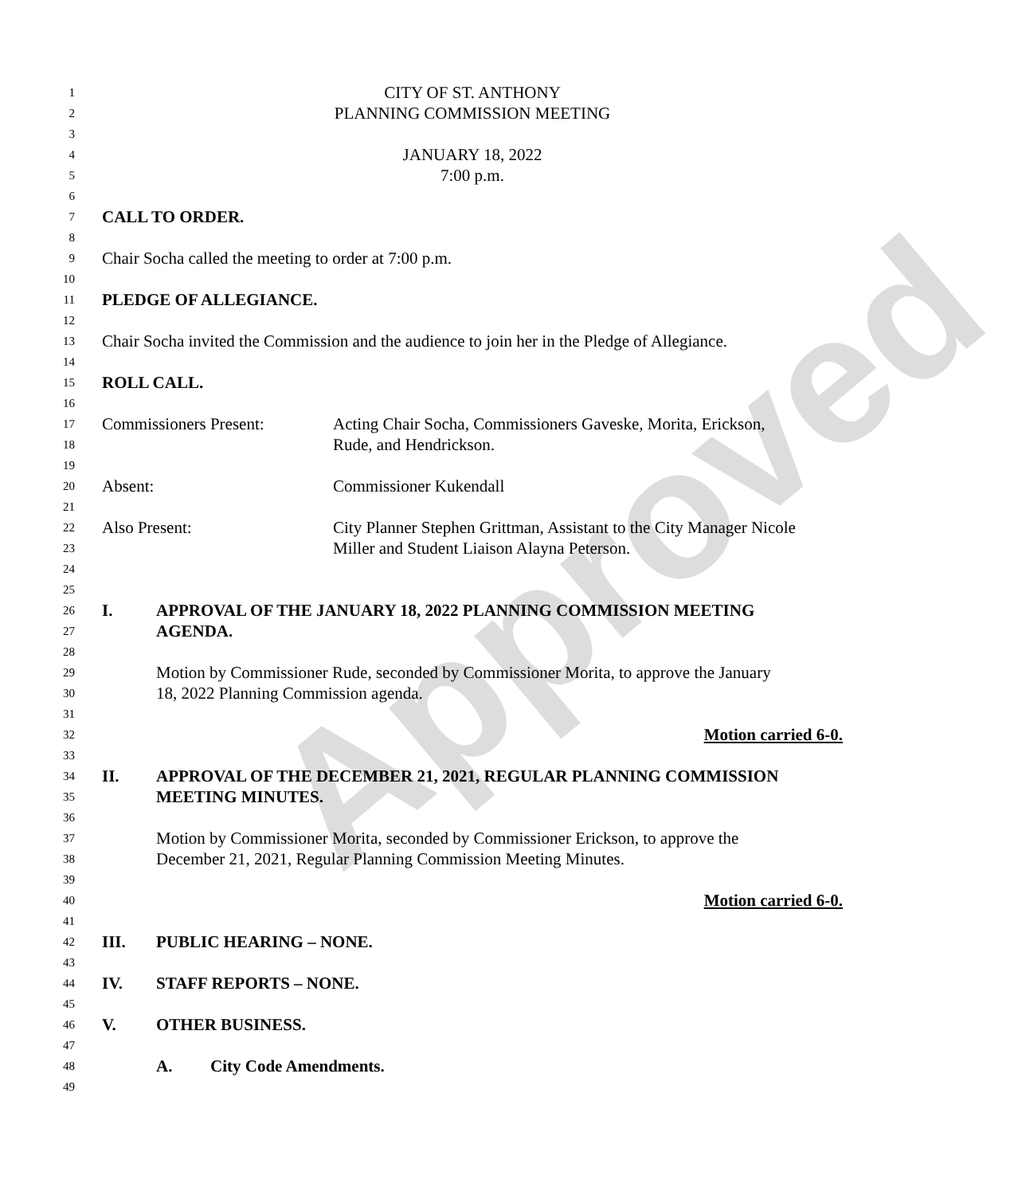Approved
1 CITY OF ST. ANTHONY
2 PLANNING COMMISSION MEETING
3
4 JANUARY 18, 2022
5 7:00 p.m.
6
7 CALL TO ORDER.
8
9 Chair Socha called the meeting to order at 7:00 p.m.
10
11 PLEDGE OF ALLEGIANCE.
12
13 Chair Socha invited the Commission and the audience to join her in the Pledge of Allegiance.
14
15 ROLL CALL.
16
17 Commissioners Present: Acting Chair Socha, Commissioners Gaveske, Morita, Erickson,
18 Rude, and Hendrickson.
19
20 Absent: Commissioner Kukendall
21
22 Also Present: City Planner Stephen Grittman, Assistant to the City Manager Nicole
23 Miller and Student Liaison Alayna Peterson.
24
25
26 I. APPROVAL OF THE JANUARY 18, 2022 PLANNING COMMISSION MEETING
27 AGENDA.
28
29 Motion by Commissioner Rude, seconded by Commissioner Morita, to approve the January
30 18, 2022 Planning Commission agenda.
31
32 Motion carried 6-0.
33
34 II. APPROVAL OF THE DECEMBER 21, 2021, REGULAR PLANNING COMMISSION
35 MEETING MINUTES.
36
37 Motion by Commissioner Morita, seconded by Commissioner Erickson, to approve the
38 December 21, 2021, Regular Planning Commission Meeting Minutes.
39
40 Motion carried 6-0.
41
42 III. PUBLIC HEARING – NONE.
43
44 IV. STAFF REPORTS – NONE.
45
46 V. OTHER BUSINESS.
47
48 A. City Code Amendments.
49